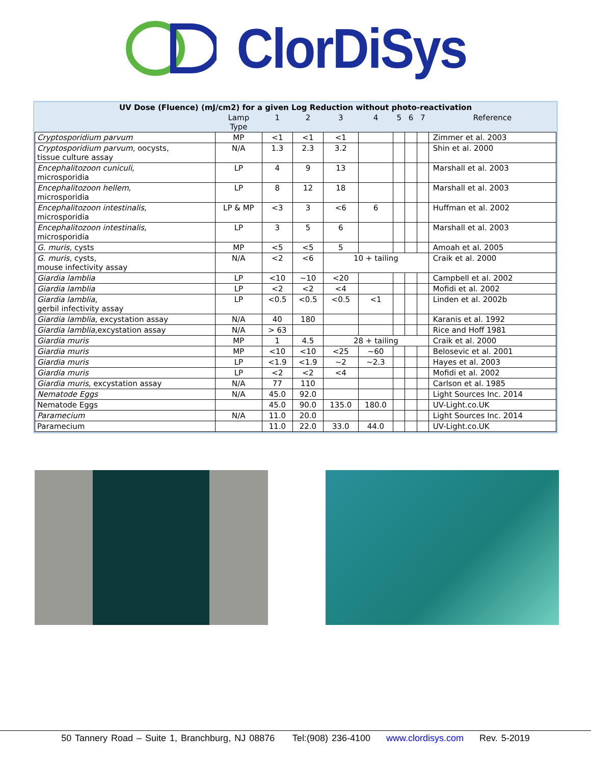ClorDiSys
| UV Dose (Fluence) (mJ/cm2) for a given Log Reduction without photo-reactivation | | | | | | | | | |
| --- | --- | --- | --- | --- | --- | --- | --- | --- | --- |
| | Lamp Type | 1 | 2 | 3 | 4 | 5 | 6 | 7 | Reference |
| Cryptosporidium parvum | MP | <1 | <1 | <1 | | | | | Zimmer et al. 2003 |
| Cryptosporidium parvum , oocysts, tissue culture assay | N/A | 1.3 | 2.3 | 3.2 | | | | | Shin et al. 2000 |
| Encephalitozoon cuniculi , microsporidia | LP | 4 | 9 | 13 | | | | | Marshall et al. 2003 |
| Encephalitozoon hellem , microsporidia | LP | 8 | 12 | 18 | | | | | Marshall et al. 2003 |
| Encephalitozoon intestinalis , microsporidia | LP & MP | <3 | 3 | <6 | 6 | | | | Huffman et al. 2002 |
| Encephalitozoon intestinalis , microsporidia | LP | 3 | 5 | 6 | | | | | Marshall et al. 2003 |
| G. muris , cysts | MP | <5 | <5 | 5 | | | | | Amoah et al. 2005 |
| G. muris , cysts, mouse infectivity assay | N/A | <2 | <6 | 10 + tailing | | | | | Craik et al. 2000 |
| Giardia lamblia | LP | <10 | ~10 | <20 | | | | | Campbell et al. 2002 |
| Giardia lamblia | LP | <2 | <2 | <4 | | | | | Mofidi et al. 2002 |
| Giardia lamblia , gerbil infectivity assay | LP | <0.5 | <0.5 | <0.5 | <1 | | | | Linden et al. 2002b |
| Giardia lamblia , excystation assay | N/A | 40 | 180 | | | | | | Karanis et al. 1992 |
| Giardia lamblia ,excystation assay | N/A | > 63 | | | | | | | Rice and Hoff 1981 |
| Giardia muris | MP | 1 | 4.5 | 28 + tailing | | | | | Craik et al. 2000 |
| Giardia muris | MP | <10 | <10 | <25 | ~60 | | | | Belosevic et al. 2001 |
| Giardia muris | LP | <1.9 | <1.9 | ~2 | ~2.3 | | | | Hayes et al. 2003 |
| Giardia muris | LP | <2 | <2 | <4 | | | | | Mofidi et al. 2002 |
| Giardia muris , excystation assay | N/A | 77 | 110 | | | | | | Carlson et al. 1985 |
| Nematode Eggs | N/A | 45.0 | 92.0 | | | | | | Light Sources Inc. 2014 |
| Nematode Eggs | | 45.0 | 90.0 | 135.0 | 180.0 | | | | UV-Light.co.UK |
| Paramecium | N/A | 11.0 | 20.0 | | | | | | Light Sources Inc. 2014 |
| Paramecium | | 11.0 | 22.0 | 33.0 | 44.0 | | | | UV-Light.co.UK |
50 Tannery Road – Suite 1, Branchburg, NJ 08876 Tel:(908) 236-4100 www.clordisys.com Rev. 5-2019